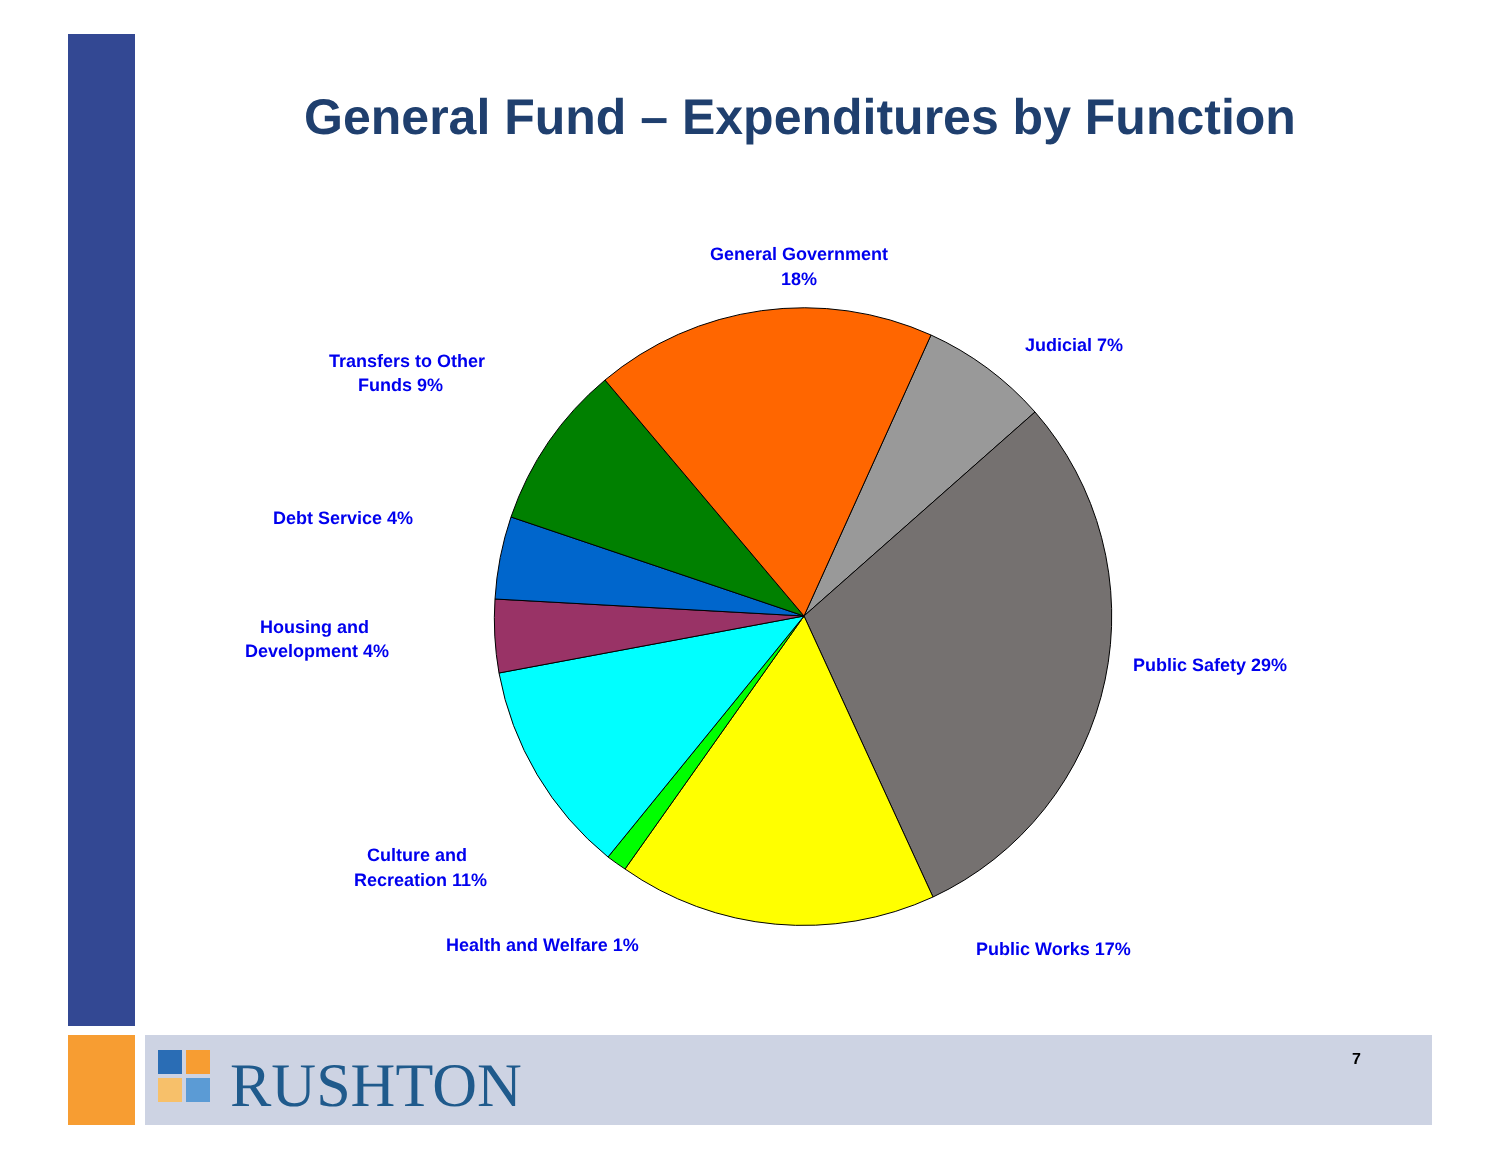General Fund – Expenditures by Function
General Government
18%
Judicial 7%
Public Safety 29%
Public Works 17%
Health and Welfare 1%
Culture and
Recreation 11%
Housing and
Development 4%
Debt Service 4%
Transfers to Other
Funds 9%
RUSHTON 7